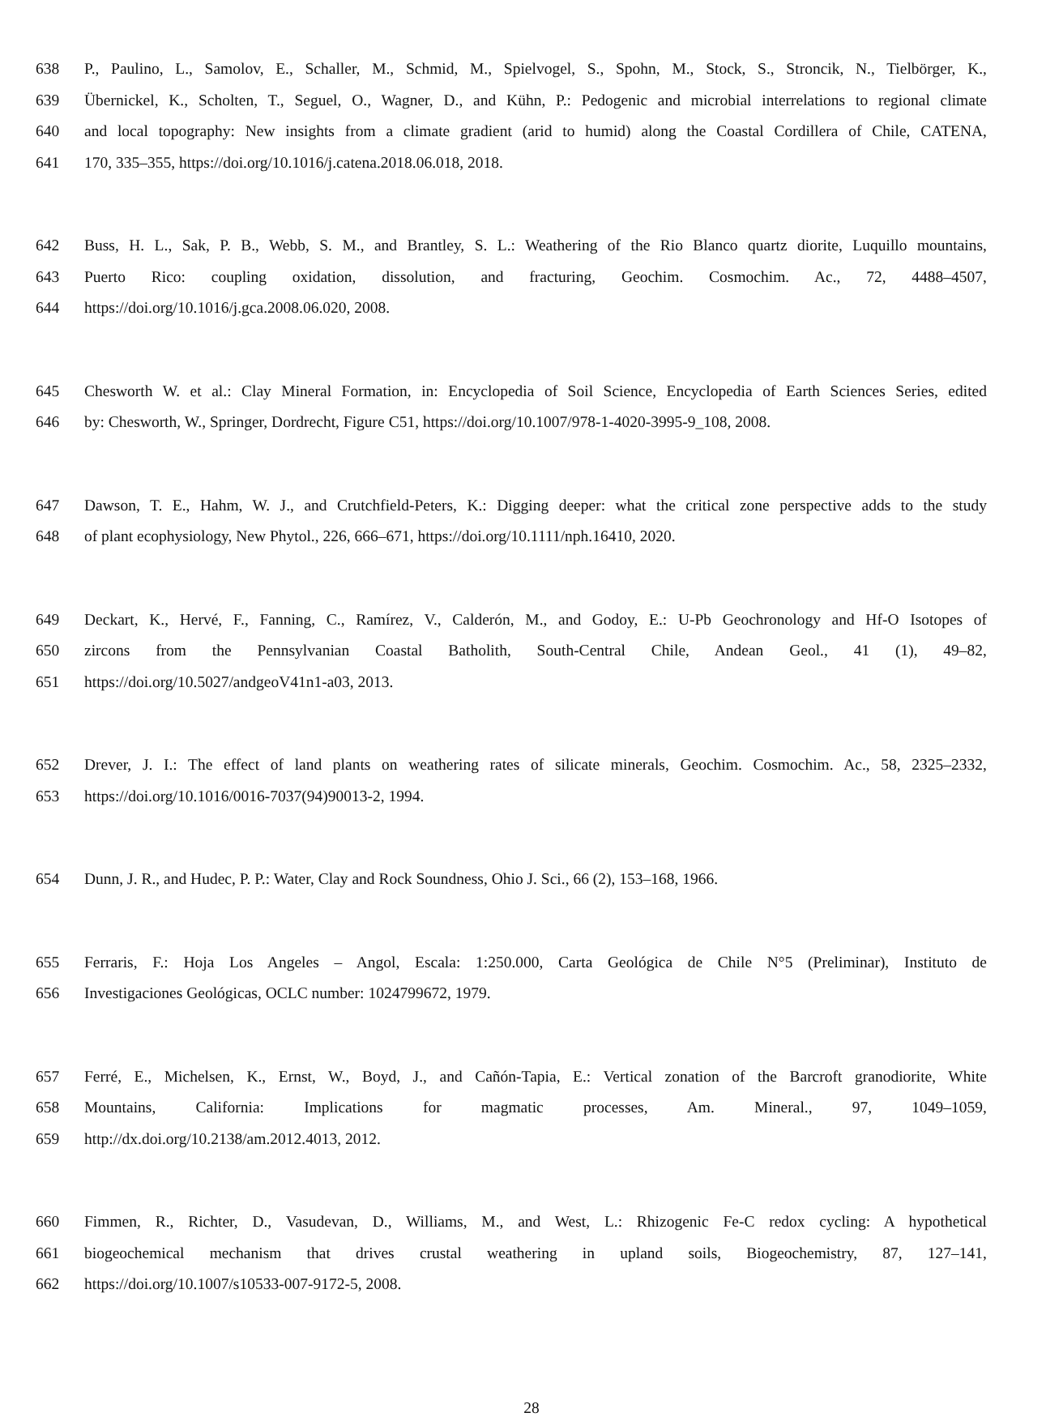638 P., Paulino, L., Samolov, E., Schaller, M., Schmid, M., Spielvogel, S., Spohn, M., Stock, S., Stroncik, N., Tielbörger, K.,
639 Übernickel, K., Scholten, T., Seguel, O., Wagner, D., and Kühn, P.: Pedogenic and microbial interrelations to regional climate
640 and local topography: New insights from a climate gradient (arid to humid) along the Coastal Cordillera of Chile, CATENA,
641 170, 335–355, https://doi.org/10.1016/j.catena.2018.06.018, 2018.
642 Buss, H. L., Sak, P. B., Webb, S. M., and Brantley, S. L.: Weathering of the Rio Blanco quartz diorite, Luquillo mountains,
643 Puerto Rico: coupling oxidation, dissolution, and fracturing, Geochim. Cosmochim. Ac., 72, 4488–4507,
644 https://doi.org/10.1016/j.gca.2008.06.020, 2008.
645 Chesworth W. et al.: Clay Mineral Formation, in: Encyclopedia of Soil Science, Encyclopedia of Earth Sciences Series, edited
646 by: Chesworth, W., Springer, Dordrecht, Figure C51, https://doi.org/10.1007/978-1-4020-3995-9_108, 2008.
647 Dawson, T. E., Hahm, W. J., and Crutchfield-Peters, K.: Digging deeper: what the critical zone perspective adds to the study
648 of plant ecophysiology, New Phytol., 226, 666–671, https://doi.org/10.1111/nph.16410, 2020.
649 Deckart, K., Hervé, F., Fanning, C., Ramírez, V., Calderón, M., and Godoy, E.: U-Pb Geochronology and Hf-O Isotopes of
650 zircons from the Pennsylvanian Coastal Batholith, South-Central Chile, Andean Geol., 41 (1), 49–82,
651 https://doi.org/10.5027/andgeoV41n1-a03, 2013.
652 Drever, J. I.: The effect of land plants on weathering rates of silicate minerals, Geochim. Cosmochim. Ac., 58, 2325–2332,
653 https://doi.org/10.1016/0016-7037(94)90013-2, 1994.
654 Dunn, J. R., and Hudec, P. P.: Water, Clay and Rock Soundness, Ohio J. Sci., 66 (2), 153–168, 1966.
655 Ferraris, F.: Hoja Los Angeles – Angol, Escala: 1:250.000, Carta Geológica de Chile N°5 (Preliminar), Instituto de
656 Investigaciones Geológicas, OCLC number: 1024799672, 1979.
657 Ferré, E., Michelsen, K., Ernst, W., Boyd, J., and Cañón-Tapia, E.: Vertical zonation of the Barcroft granodiorite, White
658 Mountains, California: Implications for magmatic processes, Am. Mineral., 97, 1049–1059,
659 http://dx.doi.org/10.2138/am.2012.4013, 2012.
660 Fimmen, R., Richter, D., Vasudevan, D., Williams, M., and West, L.: Rhizogenic Fe-C redox cycling: A hypothetical
661 biogeochemical mechanism that drives crustal weathering in upland soils, Biogeochemistry, 87, 127–141,
662 https://doi.org/10.1007/s10533-007-9172-5, 2008.
28